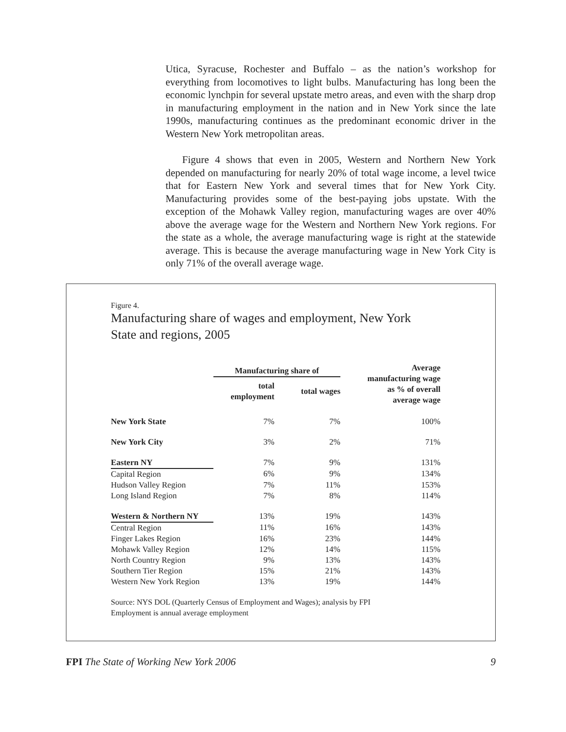Utica, Syracuse, Rochester and Buffalo – as the nation’s workshop for everything from locomotives to light bulbs. Manufacturing has long been the economic lynchpin for several upstate metro areas, and even with the sharp drop in manufacturing employment in the nation and in New York since the late 1990s, manufacturing continues as the predominant economic driver in the Western New York metropolitan areas.
Figure 4 shows that even in 2005, Western and Northern New York depended on manufacturing for nearly 20% of total wage income, a level twice that for Eastern New York and several times that for New York City. Manufacturing provides some of the best-paying jobs upstate. With the exception of the Mohawk Valley region, manufacturing wages are over 40% above the average wage for the Western and Northern New York regions. For the state as a whole, the average manufacturing wage is right at the statewide average. This is because the average manufacturing wage in New York City is only 71% of the overall average wage.
Figure 4.
Manufacturing share of wages and employment, New York State and regions, 2005
| | Manufacturing share of | | Average manufacturing wage as % of overall average wage |
| --- | --- | --- | --- |
| | total employment | total wages | |
| New York State | 7% | 7% | 100% |
| New York City | 3% | 2% | 71% |
| Eastern NY | 7% | 9% | 131% |
| Capital Region | 6% | 9% | 134% |
| Hudson Valley Region | 7% | 11% | 153% |
| Long Island Region | 7% | 8% | 114% |
| Western & Northern NY | 13% | 19% | 143% |
| Central Region | 11% | 16% | 143% |
| Finger Lakes Region | 16% | 23% | 144% |
| Mohawk Valley Region | 12% | 14% | 115% |
| North Country Region | 9% | 13% | 143% |
| Southern Tier Region | 15% | 21% | 143% |
| Western New York Region | 13% | 19% | 144% |
Source: NYS DOL (Quarterly Census of Employment and Wages); analysis by FPI
Employment is annual average employment
FPI The State of Working New York 2006 9